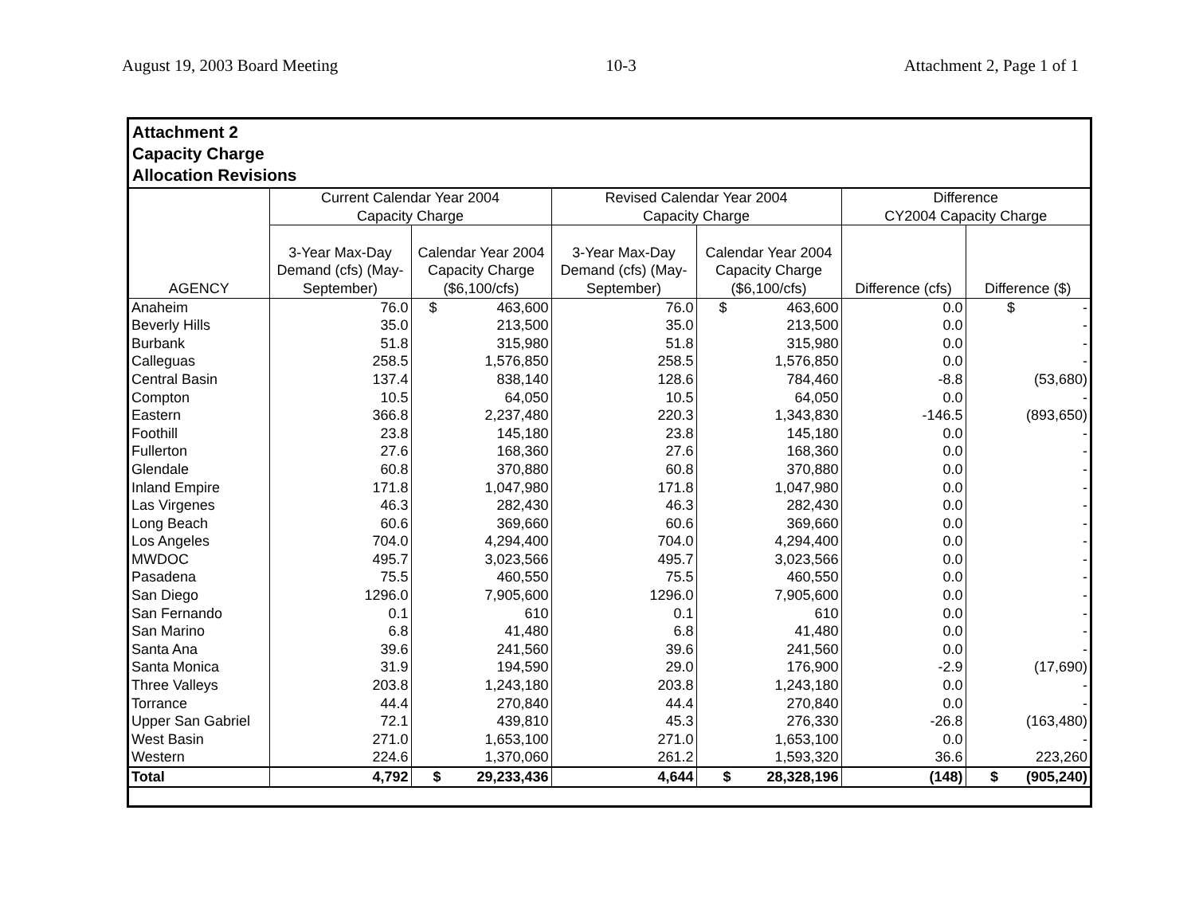August 19, 2003 Board Meeting 10-3 Attachment 2, Page 1 of 1
Attachment 2
Capacity Charge
Allocation Revisions
| | Current Calendar Year 2004 Capacity Charge | | Revised Calendar Year 2004 Capacity Charge | | Difference CY2004 Capacity Charge | |
| --- | --- | --- | --- | --- | --- | --- |
| AGENCY | 3-Year Max-Day Demand (cfs) (May-September) | Calendar Year 2004 Capacity Charge ($6,100/cfs) | 3-Year Max-Day Demand (cfs) (May-September) | Calendar Year 2004 Capacity Charge ($6,100/cfs) | Difference (cfs) | Difference ($) |
| Anaheim | 76.0 | $ 463,600 | 76.0 | $ 463,600 | 0.0 | $ - |
| Beverly Hills | 35.0 | 213,500 | 35.0 | 213,500 | 0.0 | - |
| Burbank | 51.8 | 315,980 | 51.8 | 315,980 | 0.0 | - |
| Calleguas | 258.5 | 1,576,850 | 258.5 | 1,576,850 | 0.0 | - |
| Central Basin | 137.4 | 838,140 | 128.6 | 784,460 | -8.8 | (53,680) |
| Compton | 10.5 | 64,050 | 10.5 | 64,050 | 0.0 | - |
| Eastern | 366.8 | 2,237,480 | 220.3 | 1,343,830 | -146.5 | (893,650) |
| Foothill | 23.8 | 145,180 | 23.8 | 145,180 | 0.0 | - |
| Fullerton | 27.6 | 168,360 | 27.6 | 168,360 | 0.0 | - |
| Glendale | 60.8 | 370,880 | 60.8 | 370,880 | 0.0 | - |
| Inland Empire | 171.8 | 1,047,980 | 171.8 | 1,047,980 | 0.0 | - |
| Las Virgenes | 46.3 | 282,430 | 46.3 | 282,430 | 0.0 | - |
| Long Beach | 60.6 | 369,660 | 60.6 | 369,660 | 0.0 | - |
| Los Angeles | 704.0 | 4,294,400 | 704.0 | 4,294,400 | 0.0 | - |
| MWDOC | 495.7 | 3,023,566 | 495.7 | 3,023,566 | 0.0 | - |
| Pasadena | 75.5 | 460,550 | 75.5 | 460,550 | 0.0 | - |
| San Diego | 1296.0 | 7,905,600 | 1296.0 | 7,905,600 | 0.0 | - |
| San Fernando | 0.1 | 610 | 0.1 | 610 | 0.0 | - |
| San Marino | 6.8 | 41,480 | 6.8 | 41,480 | 0.0 | - |
| Santa Ana | 39.6 | 241,560 | 39.6 | 241,560 | 0.0 | - |
| Santa Monica | 31.9 | 194,590 | 29.0 | 176,900 | -2.9 | (17,690) |
| Three Valleys | 203.8 | 1,243,180 | 203.8 | 1,243,180 | 0.0 | - |
| Torrance | 44.4 | 270,840 | 44.4 | 270,840 | 0.0 | - |
| Upper San Gabriel | 72.1 | 439,810 | 45.3 | 276,330 | -26.8 | (163,480) |
| West Basin | 271.0 | 1,653,100 | 271.0 | 1,653,100 | 0.0 | - |
| Western | 224.6 | 1,370,060 | 261.2 | 1,593,320 | 36.6 | 223,260 |
| Total | 4,792 | $ 29,233,436 | 4,644 | $ 28,328,196 | (148) | $ (905,240) |